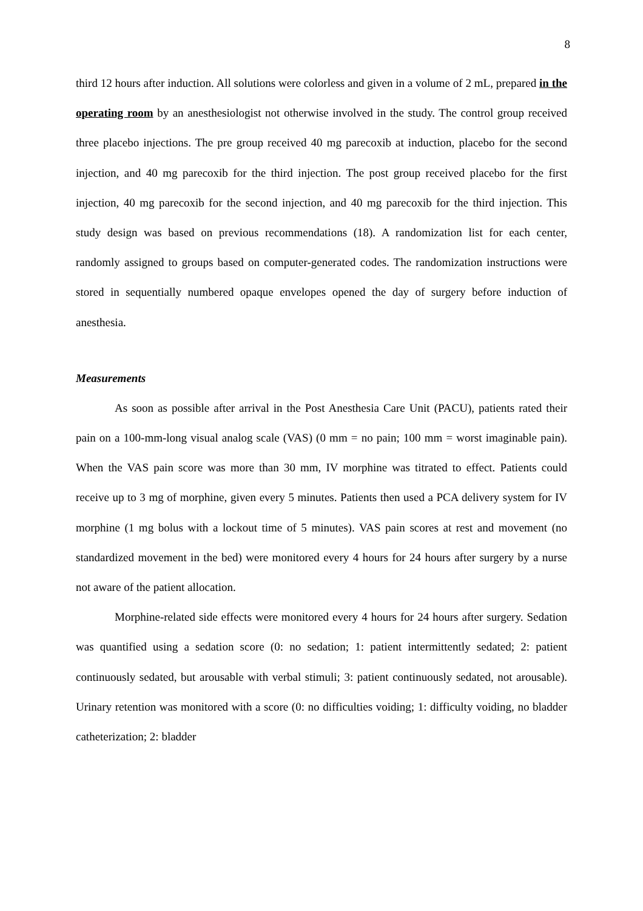8
third 12 hours after induction. All solutions were colorless and given in a volume of 2 mL, prepared in the operating room by an anesthesiologist not otherwise involved in the study. The control group received three placebo injections. The pre group received 40 mg parecoxib at induction, placebo for the second injection, and 40 mg parecoxib for the third injection. The post group received placebo for the first injection, 40 mg parecoxib for the second injection, and 40 mg parecoxib for the third injection. This study design was based on previous recommendations (18). A randomization list for each center, randomly assigned to groups based on computer-generated codes. The randomization instructions were stored in sequentially numbered opaque envelopes opened the day of surgery before induction of anesthesia.
Measurements
As soon as possible after arrival in the Post Anesthesia Care Unit (PACU), patients rated their pain on a 100-mm-long visual analog scale (VAS) (0 mm = no pain; 100 mm = worst imaginable pain). When the VAS pain score was more than 30 mm, IV morphine was titrated to effect. Patients could receive up to 3 mg of morphine, given every 5 minutes. Patients then used a PCA delivery system for IV morphine (1 mg bolus with a lockout time of 5 minutes). VAS pain scores at rest and movement (no standardized movement in the bed) were monitored every 4 hours for 24 hours after surgery by a nurse not aware of the patient allocation.
Morphine-related side effects were monitored every 4 hours for 24 hours after surgery. Sedation was quantified using a sedation score (0: no sedation; 1: patient intermittently sedated; 2: patient continuously sedated, but arousable with verbal stimuli; 3: patient continuously sedated, not arousable). Urinary retention was monitored with a score (0: no difficulties voiding; 1: difficulty voiding, no bladder catheterization; 2: bladder